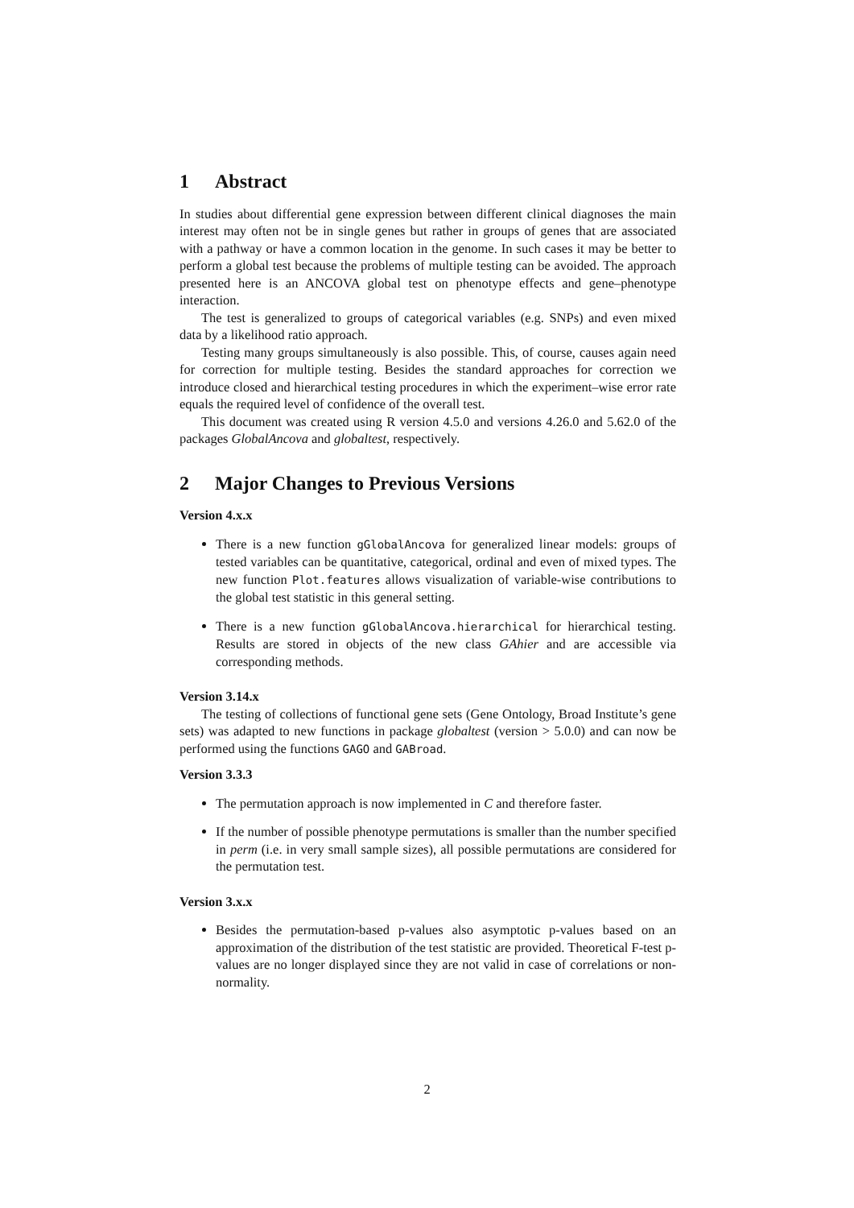1 Abstract
In studies about differential gene expression between different clinical diagnoses the main interest may often not be in single genes but rather in groups of genes that are associated with a pathway or have a common location in the genome. In such cases it may be better to perform a global test because the problems of multiple testing can be avoided. The approach presented here is an ANCOVA global test on phenotype effects and gene–phenotype interaction.
The test is generalized to groups of categorical variables (e.g. SNPs) and even mixed data by a likelihood ratio approach.
Testing many groups simultaneously is also possible. This, of course, causes again need for correction for multiple testing. Besides the standard approaches for correction we introduce closed and hierarchical testing procedures in which the experiment–wise error rate equals the required level of confidence of the overall test.
This document was created using R version 4.5.0 and versions 4.26.0 and 5.62.0 of the packages GlobalAncova and globaltest, respectively.
2 Major Changes to Previous Versions
Version 4.x.x
There is a new function gGlobalAncova for generalized linear models: groups of tested variables can be quantitative, categorical, ordinal and even of mixed types. The new function Plot.features allows visualization of variable-wise contributions to the global test statistic in this general setting.
There is a new function gGlobalAncova.hierarchical for hierarchical testing. Results are stored in objects of the new class GAhier and are accessible via corresponding methods.
Version 3.14.x
The testing of collections of functional gene sets (Gene Ontology, Broad Institute’s gene sets) was adapted to new functions in package globaltest (version > 5.0.0) and can now be performed using the functions GAGO and GABroad.
Version 3.3.3
The permutation approach is now implemented in C and therefore faster.
If the number of possible phenotype permutations is smaller than the number specified in perm (i.e. in very small sample sizes), all possible permutations are considered for the permutation test.
Version 3.x.x
Besides the permutation-based p-values also asymptotic p-values based on an approximation of the distribution of the test statistic are provided. Theoretical F-test p-values are no longer displayed since they are not valid in case of correlations or non-normality.
2